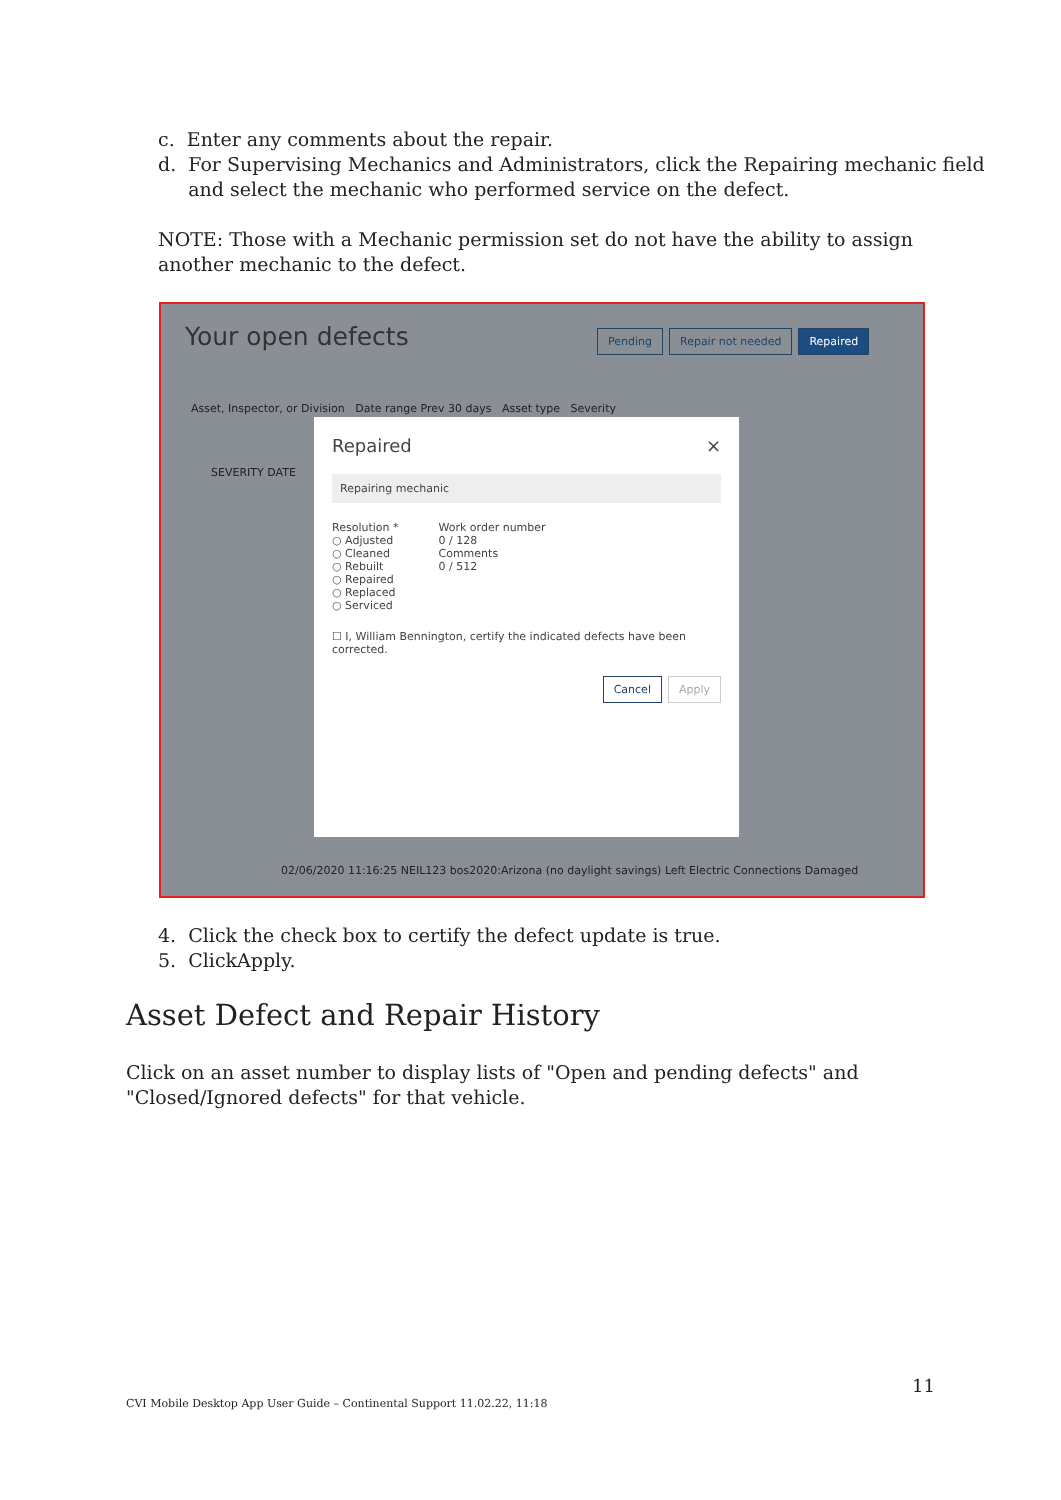c. Enter any comments about the repair.
d. For Supervising Mechanics and Administrators, click the Repairing mechanic field
and select the mechanic who performed service on the defect.
NOTE: Those with a Mechanic permission set do not have the ability to assign
another mechanic to the defect.
Your open defects
Pending Repair not needed Repaired
Asset, Inspector, or Division Date range Prev 30 days Asset type Severity
SEVERITY DATE
02/06/2020 11:16:25 NEIL123 bos2020:Arizona (no daylight savings) Left Electric Connections Damaged
Repaired ×
Repairing mechanic
Resolution *
○ Adjusted
○ Cleaned
○ Rebuilt
○ Repaired
○ Replaced
○ Serviced
Work order number
0 / 128
Comments
0 / 512
☐ I, William Bennington, certify the indicated defects have been corrected.
Cancel Apply
4. Click the check box to certify the defect update is true.
5. ClickApply.
Asset Defect and Repair History
Click on an asset number to display lists of "Open and pending defects" and
"Closed/Ignored defects" for that vehicle.
11
CVI Mobile Desktop App User Guide – Continental Support 11.02.22, 11:18